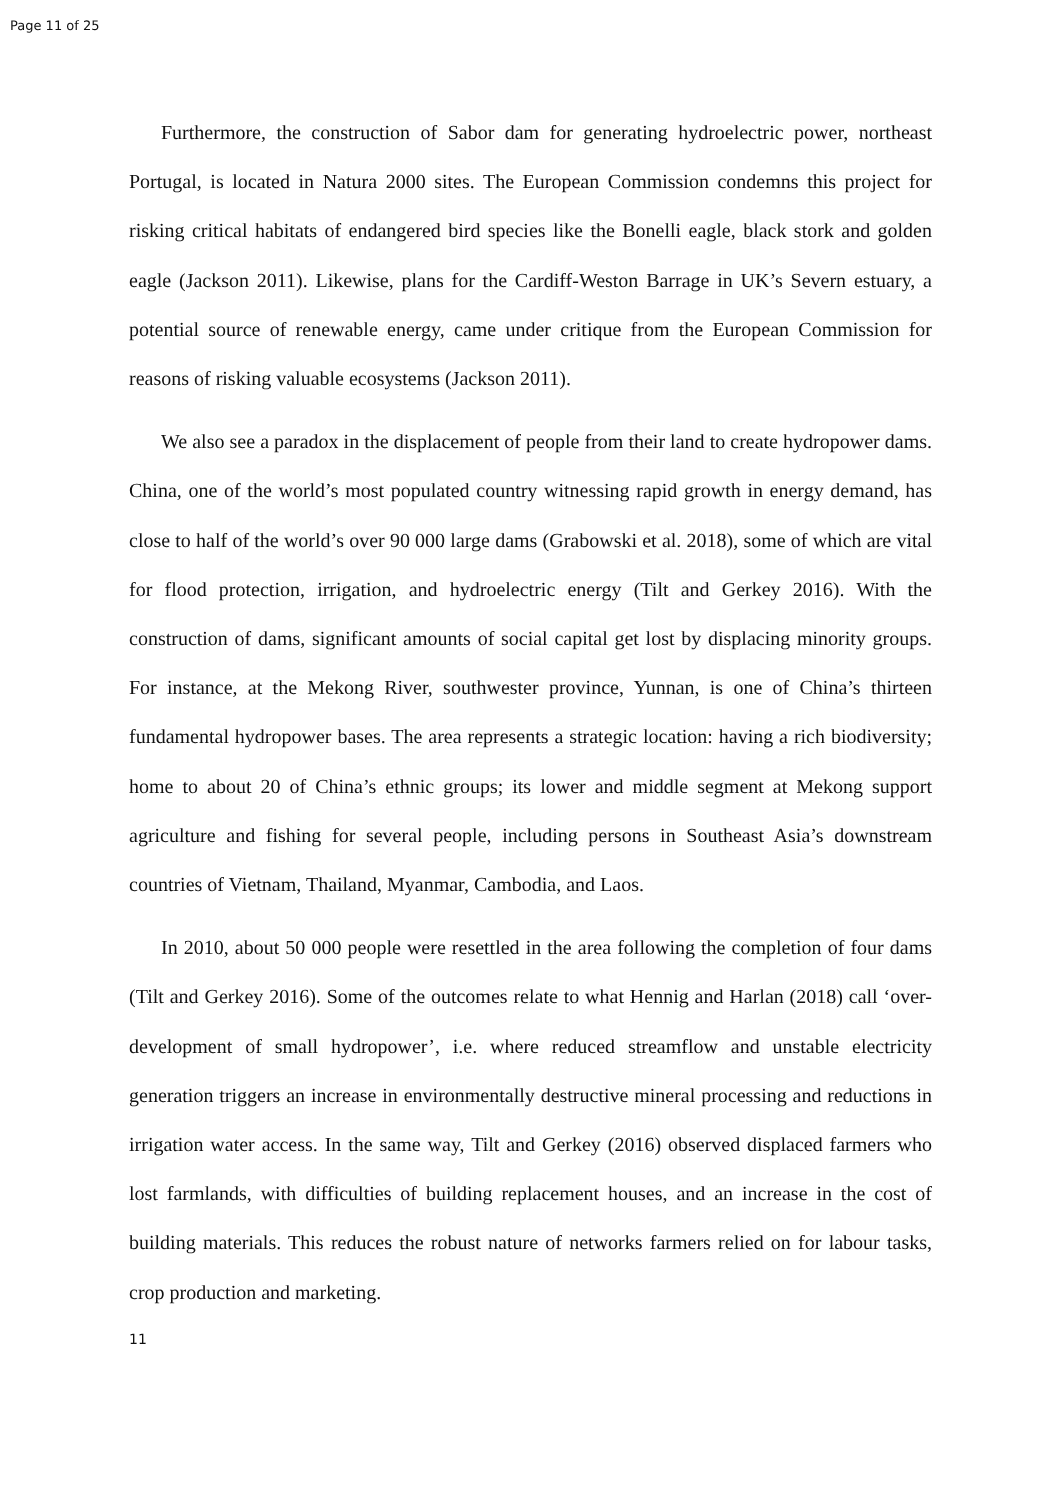Page 11 of 25
Furthermore, the construction of Sabor dam for generating hydroelectric power, northeast Portugal, is located in Natura 2000 sites. The European Commission condemns this project for risking critical habitats of endangered bird species like the Bonelli eagle, black stork and golden eagle (Jackson 2011). Likewise, plans for the Cardiff-Weston Barrage in UK’s Severn estuary, a potential source of renewable energy, came under critique from the European Commission for reasons of risking valuable ecosystems (Jackson 2011).
We also see a paradox in the displacement of people from their land to create hydropower dams. China, one of the world’s most populated country witnessing rapid growth in energy demand, has close to half of the world’s over 90 000 large dams (Grabowski et al. 2018), some of which are vital for flood protection, irrigation, and hydroelectric energy (Tilt and Gerkey 2016). With the construction of dams, significant amounts of social capital get lost by displacing minority groups. For instance, at the Mekong River, southwester province, Yunnan, is one of China’s thirteen fundamental hydropower bases. The area represents a strategic location: having a rich biodiversity; home to about 20 of China’s ethnic groups; its lower and middle segment at Mekong support agriculture and fishing for several people, including persons in Southeast Asia’s downstream countries of Vietnam, Thailand, Myanmar, Cambodia, and Laos.
In 2010, about 50 000 people were resettled in the area following the completion of four dams (Tilt and Gerkey 2016). Some of the outcomes relate to what Hennig and Harlan (2018) call ‘over-development of small hydropower’, i.e. where reduced streamflow and unstable electricity generation triggers an increase in environmentally destructive mineral processing and reductions in irrigation water access. In the same way, Tilt and Gerkey (2016) observed displaced farmers who lost farmlands, with difficulties of building replacement houses, and an increase in the cost of building materials. This reduces the robust nature of networks farmers relied on for labour tasks, crop production and marketing.
11